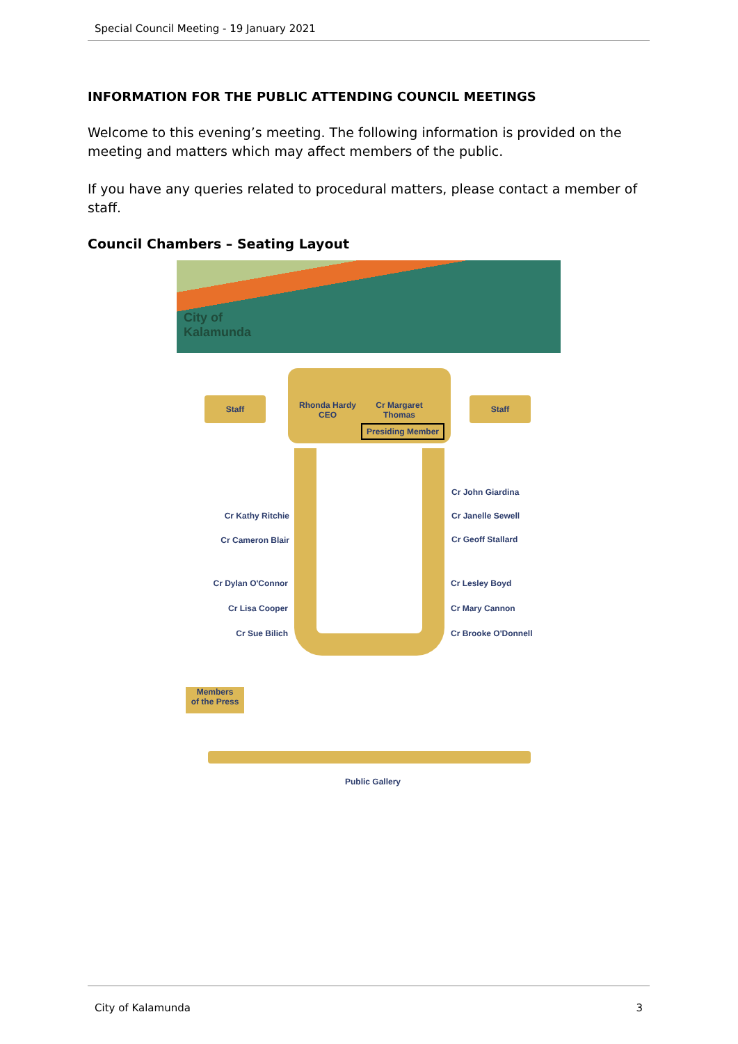Special Council Meeting - 19 January 2021
INFORMATION FOR THE PUBLIC ATTENDING COUNCIL MEETINGS
Welcome to this evening’s meeting. The following information is provided on the meeting and matters which may affect members of the public.
If you have any queries related to procedural matters, please contact a member of staff.
Council Chambers – Seating Layout
City of
Kalamunda
Staff Staff
Rhonda Hardy
CEO
Cr Margaret
Thomas
Presiding Member
Cr Kathy Ritchie
Cr Cameron Blair
Cr Dylan O'Connor
Cr Lisa Cooper
Cr Sue Bilich
Cr John Giardina
Cr Janelle Sewell
Cr Geoff Stallard
Cr Lesley Boyd
Cr Mary Cannon
Cr Brooke O'Donnell
Members
of the Press
Public Gallery
City of Kalamunda 3